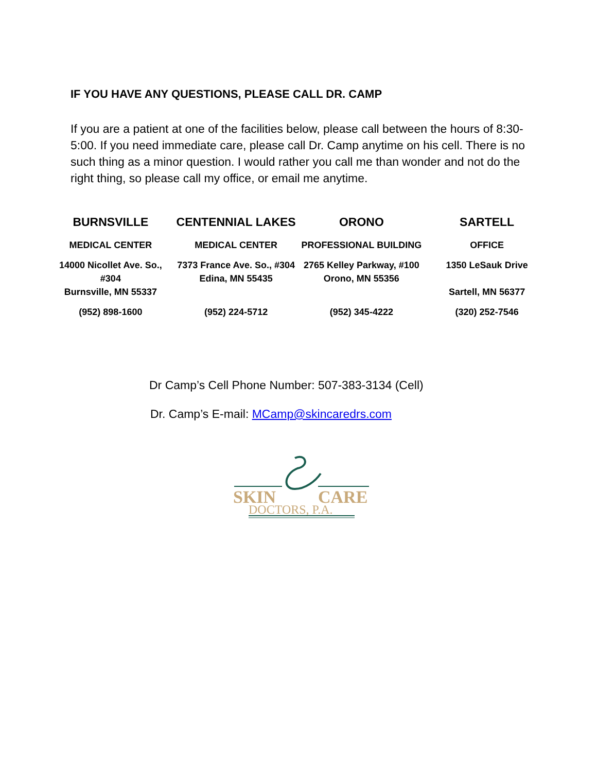IF YOU HAVE ANY QUESTIONS, PLEASE CALL DR. CAMP
If you are a patient at one of the facilities below, please call between the hours of 8:30-5:00. If you need immediate care, please call Dr. Camp anytime on his cell. There is no such thing as a minor question. I would rather you call me than wonder and not do the right thing, so please call my office, or email me anytime.
| BURNSVILLE | CENTENNIAL LAKES | ORONO | SARTELL |
| --- | --- | --- | --- |
| MEDICAL CENTER | MEDICAL CENTER | PROFESSIONAL BUILDING | OFFICE |
| 14000 Nicollet Ave. So., #304 Burnsville, MN 55337 | 7373 France Ave. So., #304 Edina, MN 55435 | 2765 Kelley Parkway, #100 Orono, MN 55356 | 1350 LeSauk Drive Sartell, MN 56377 |
| (952) 898-1600 | (952) 224-5712 | (952) 345-4222 | (320) 252-7546 |
Dr Camp’s Cell Phone Number: 507-383-3134 (Cell)
Dr. Camp’s E-mail: MCamp@skincaredrs.com
SKIN
CARE
DOCTORS, P.A.